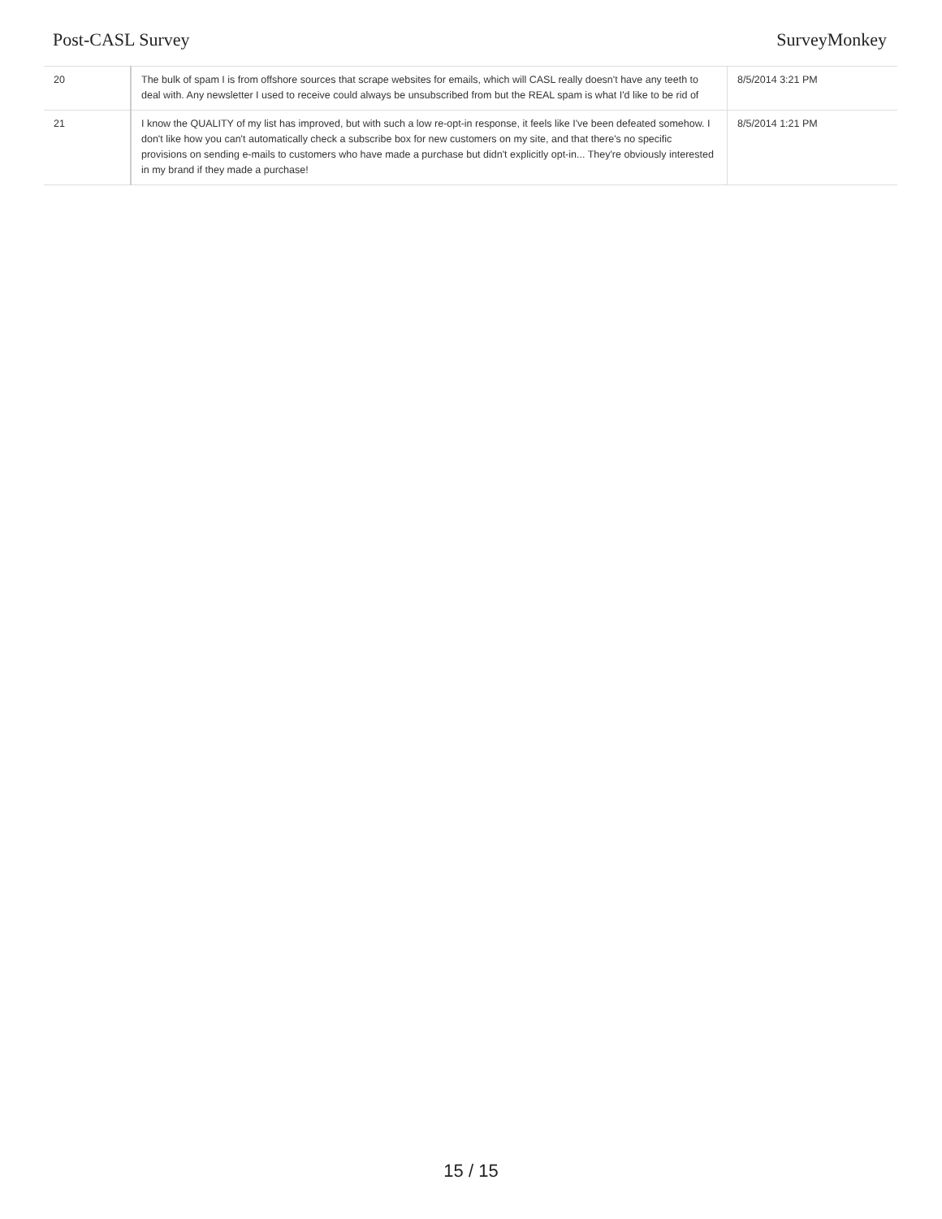Post-CASL Survey SurveyMonkey
| 20 | The bulk of spam I is from offshore sources that scrape websites for emails, which will CASL really doesn't have any teeth to deal with. Any newsletter I used to receive could always be unsubscribed from but the REAL spam is what I'd like to be rid of | 8/5/2014 3:21 PM |
| 21 | I know the QUALITY of my list has improved, but with such a low re-opt-in response, it feels like I've been defeated somehow. I don't like how you can't automatically check a subscribe box for new customers on my site, and that there's no specific provisions on sending e-mails to customers who have made a purchase but didn't explicitly opt-in... They're obviously interested in my brand if they made a purchase! | 8/5/2014 1:21 PM |
15 / 15